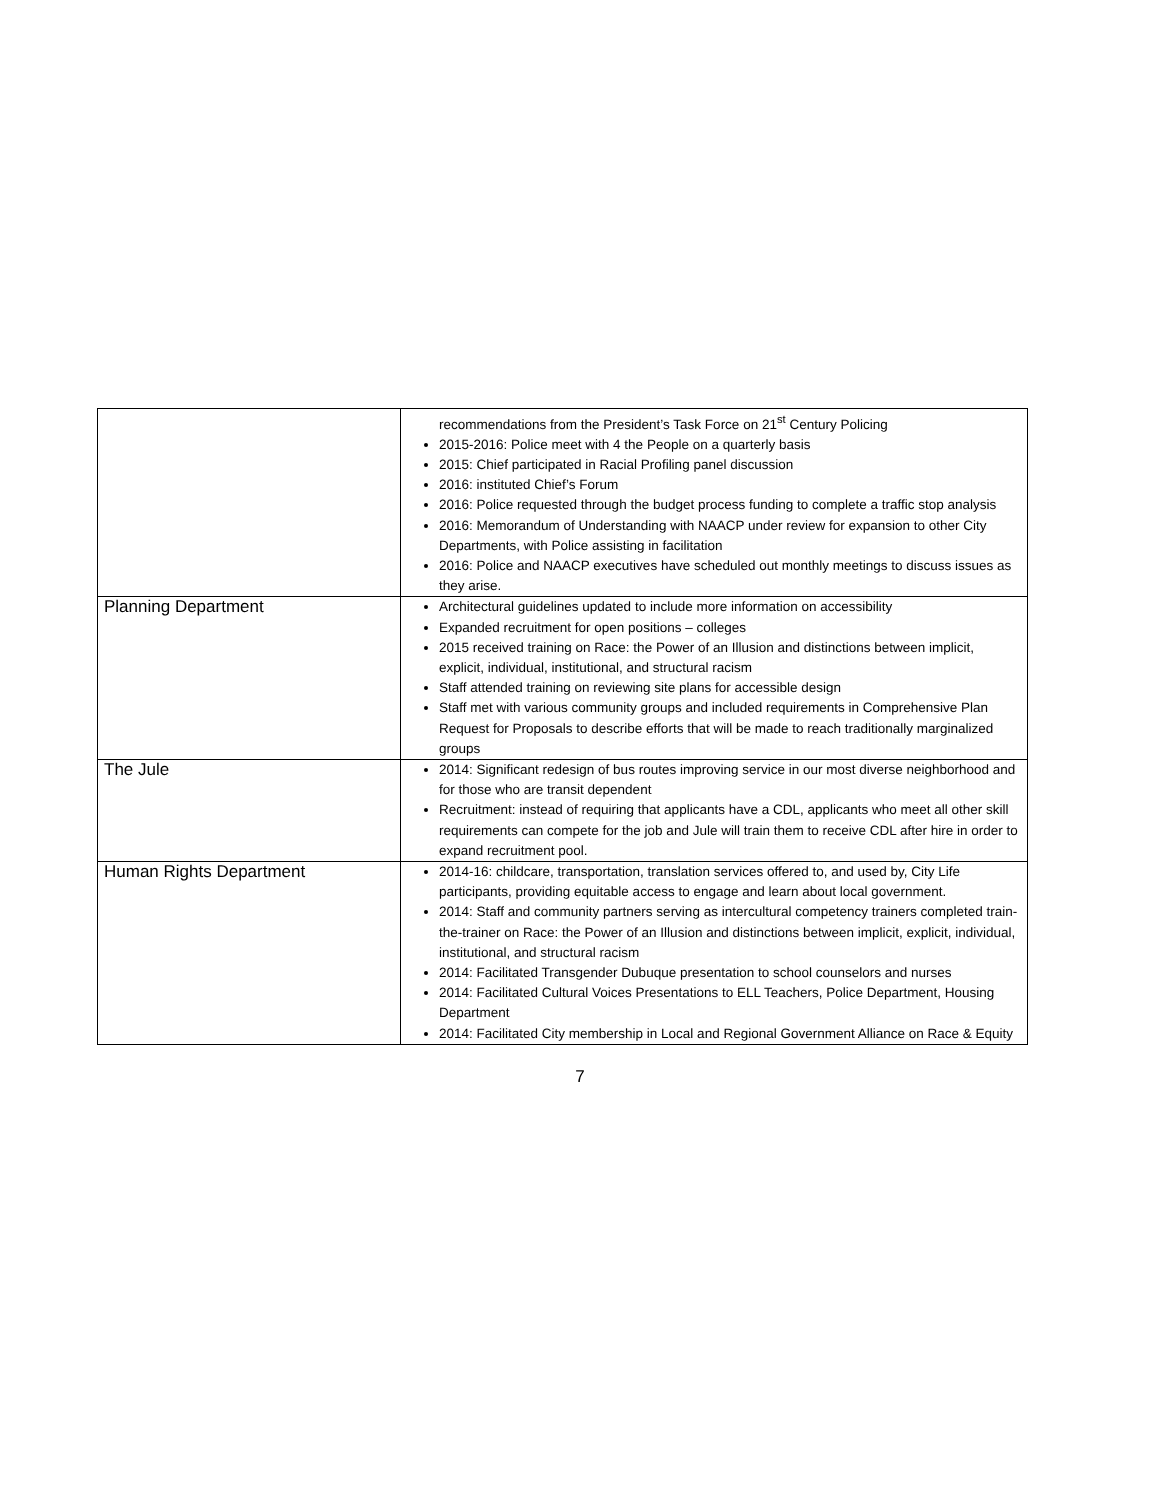| | recommendations from the President’s Task Force on 21<sup>st</sup> Century Policing 2015-2016: Police meet with 4 the People on a quarterly basis 2015: Chief participated in Racial Profiling panel discussion 2016: instituted Chief’s Forum 2016: Police requested through the budget process funding to complete a traffic stop analysis 2016: Memorandum of Understanding with NAACP under review for expansion to other City Departments, with Police assisting in facilitation 2016: Police and NAACP executives have scheduled out monthly meetings to discuss issues as they arise. |
| Planning Department | Architectural guidelines updated to include more information on accessibility Expanded recruitment for open positions – colleges 2015 received training on Race: the Power of an Illusion and distinctions between implicit, explicit, individual, institutional, and structural racism Staff attended training on reviewing site plans for accessible design Staff met with various community groups and included requirements in Comprehensive Plan Request for Proposals to describe efforts that will be made to reach traditionally marginalized groups |
| The Jule | 2014: Significant redesign of bus routes improving service in our most diverse neighborhood and for those who are transit dependent Recruitment: instead of requiring that applicants have a CDL, applicants who meet all other skill requirements can compete for the job and Jule will train them to receive CDL after hire in order to expand recruitment pool. |
| Human Rights Department | 2014-16: childcare, transportation, translation services offered to, and used by, City Life participants, providing equitable access to engage and learn about local government. 2014: Staff and community partners serving as intercultural competency trainers completed train-the-trainer on Race: the Power of an Illusion and distinctions between implicit, explicit, individual, institutional, and structural racism 2014: Facilitated Transgender Dubuque presentation to school counselors and nurses 2014: Facilitated Cultural Voices Presentations to ELL Teachers, Police Department, Housing Department 2014: Facilitated City membership in Local and Regional Government Alliance on Race & Equity |
7